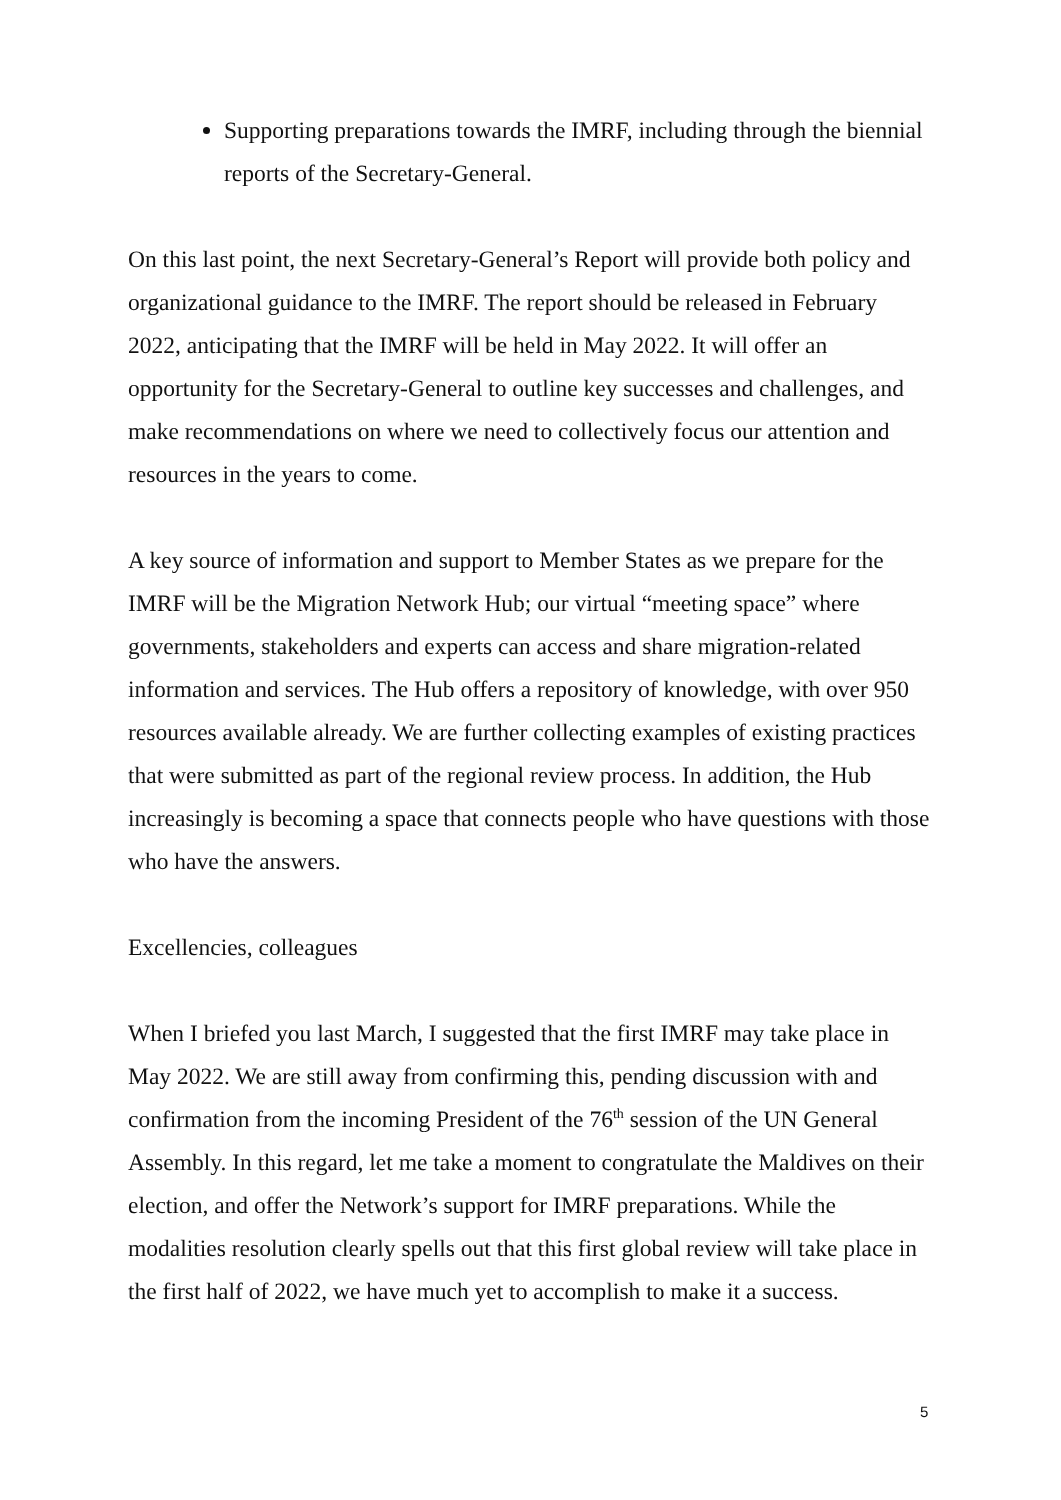Supporting preparations towards the IMRF, including through the biennial reports of the Secretary-General.
On this last point, the next Secretary-General’s Report will provide both policy and organizational guidance to the IMRF. The report should be released in February 2022, anticipating that the IMRF will be held in May 2022. It will offer an opportunity for the Secretary-General to outline key successes and challenges, and make recommendations on where we need to collectively focus our attention and resources in the years to come.
A key source of information and support to Member States as we prepare for the IMRF will be the Migration Network Hub; our virtual “meeting space” where governments, stakeholders and experts can access and share migration-related information and services. The Hub offers a repository of knowledge, with over 950 resources available already. We are further collecting examples of existing practices that were submitted as part of the regional review process. In addition, the Hub increasingly is becoming a space that connects people who have questions with those who have the answers.
Excellencies, colleagues
When I briefed you last March, I suggested that the first IMRF may take place in May 2022. We are still away from confirming this, pending discussion with and confirmation from the incoming President of the 76<sup>th</sup> session of the UN General Assembly. In this regard, let me take a moment to congratulate the Maldives on their election, and offer the Network’s support for IMRF preparations. While the modalities resolution clearly spells out that this first global review will take place in the first half of 2022, we have much yet to accomplish to make it a success.
5